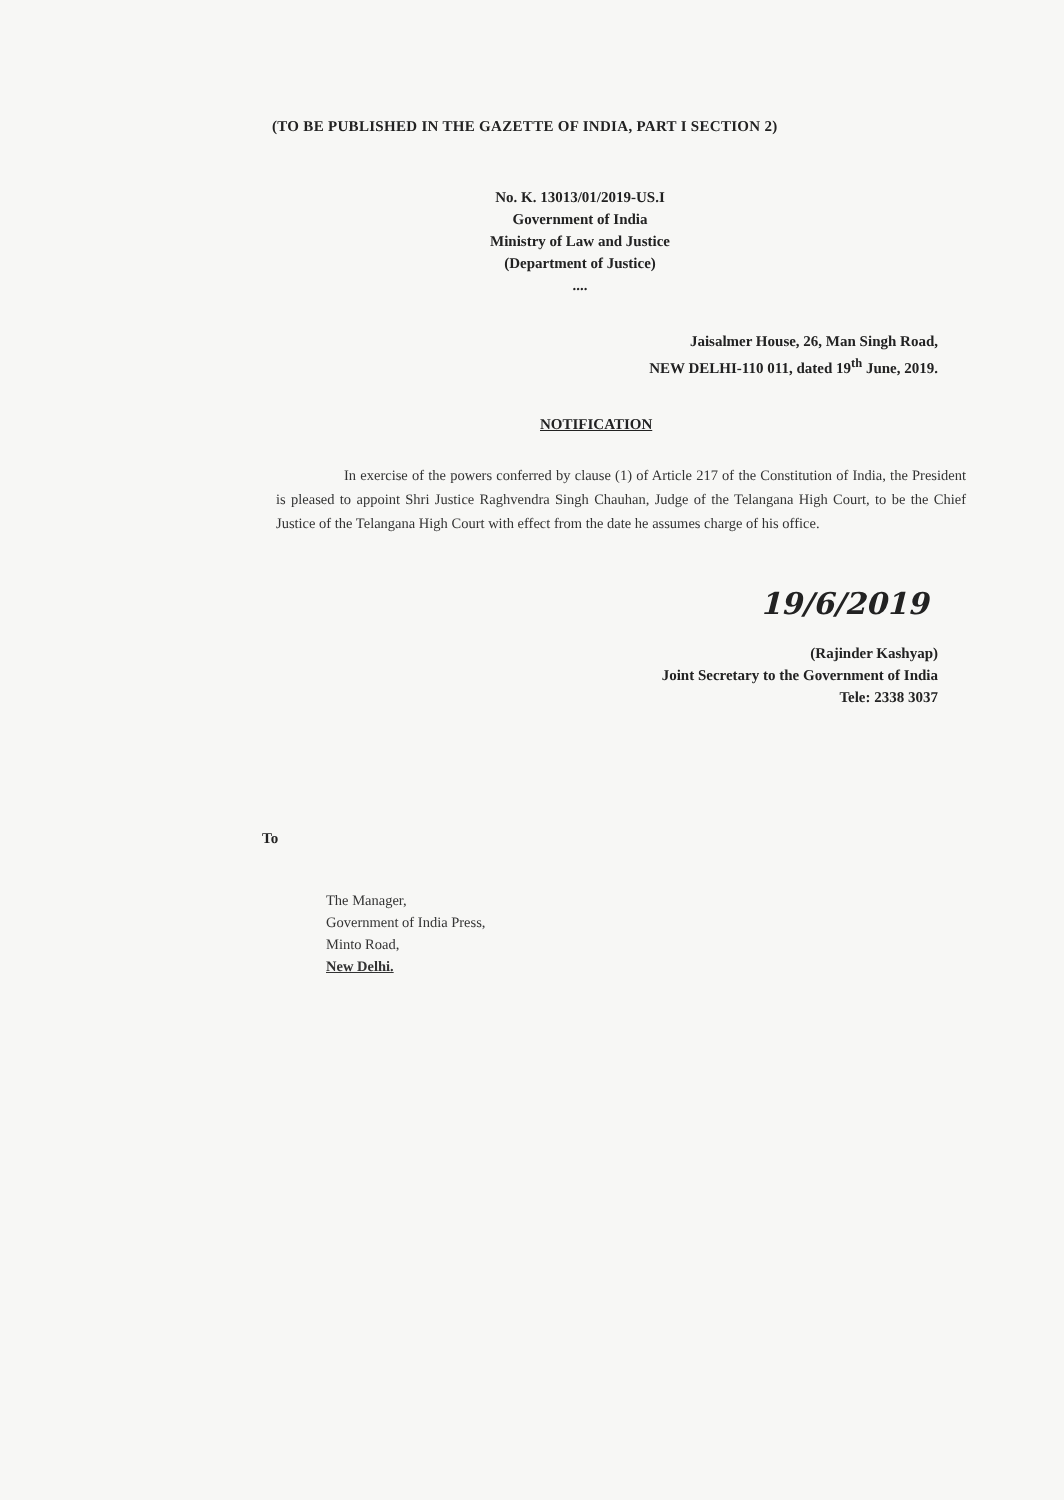(TO BE PUBLISHED IN THE GAZETTE OF INDIA, PART I SECTION 2)
No. K. 13013/01/2019-US.I
Government of India
Ministry of Law and Justice
(Department of Justice)
....
Jaisalmer House, 26, Man Singh Road,
NEW DELHI-110 011, dated 19<sup>th</sup> June, 2019.
NOTIFICATION
In exercise of the powers conferred by clause (1) of Article 217 of the Constitution of India, the President is pleased to appoint Shri Justice Raghvendra Singh Chauhan, Judge of the Telangana High Court, to be the Chief Justice of the Telangana High Court with effect from the date he assumes charge of his office.
19/6/2019
(Rajinder Kashyap)
Joint Secretary to the Government of India
Tele: 2338 3037
To
The Manager,
Government of India Press,
Minto Road,
New Delhi.